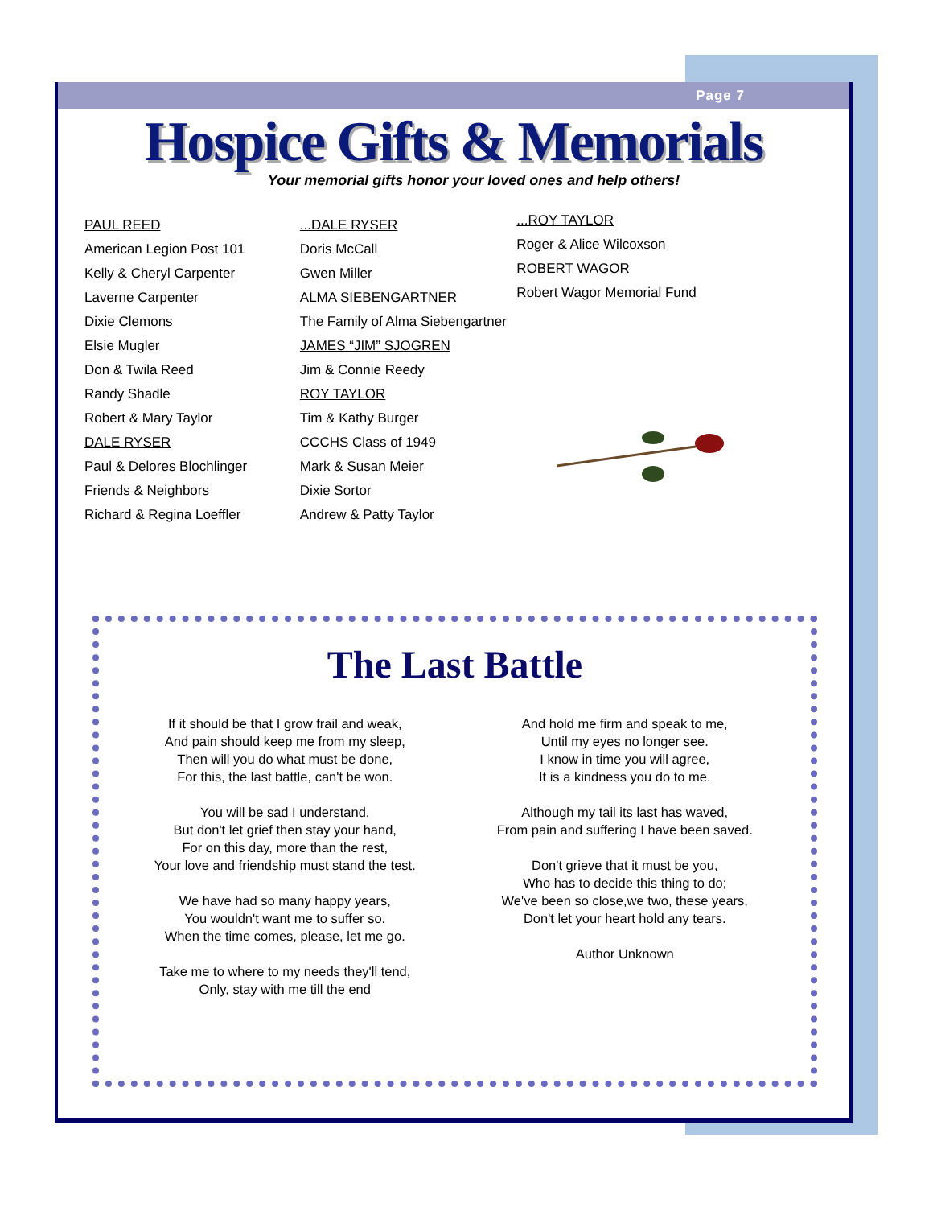Page 7
Hospice Gifts & Memorials
Your memorial gifts honor your loved ones and help others!
PAUL REED
American Legion Post 101
Kelly & Cheryl Carpenter
Laverne Carpenter
Dixie Clemons
Elsie Mugler
Don & Twila Reed
Randy Shadle
Robert & Mary Taylor
DALE RYSER
Paul & Delores Blochlinger
Friends & Neighbors
Richard & Regina Loeffler
...DALE RYSER
Doris McCall
Gwen Miller
ALMA SIEBENGARTNER
The Family of Alma Siebengartner
JAMES “JIM” SJOGREN
Jim & Connie Reedy
ROY TAYLOR
Tim & Kathy Burger
CCCHS Class of 1949
Mark & Susan Meier
Dixie Sortor
Andrew & Patty Taylor
...ROY TAYLOR
Roger & Alice Wilcoxson
ROBERT WAGOR
Robert Wagor Memorial Fund
The Last Battle
If it should be that I grow frail and weak,
And pain should keep me from my sleep,
Then will you do what must be done,
For this, the last battle, can't be won.
You will be sad I understand,
But don't let grief then stay your hand,
For on this day, more than the rest,
Your love and friendship must stand the test.
We have had so many happy years,
You wouldn't want me to suffer so.
When the time comes, please, let me go.
Take me to where to my needs they'll tend,
Only, stay with me till the end
And hold me firm and speak to me,
Until my eyes no longer see.
I know in time you will agree,
It is a kindness you do to me.
Although my tail its last has waved,
From pain and suffering I have been saved.
Don't grieve that it must be you,
Who has to decide this thing to do;
We've been so close,we two, these years,
Don't let your heart hold any tears.
Author Unknown